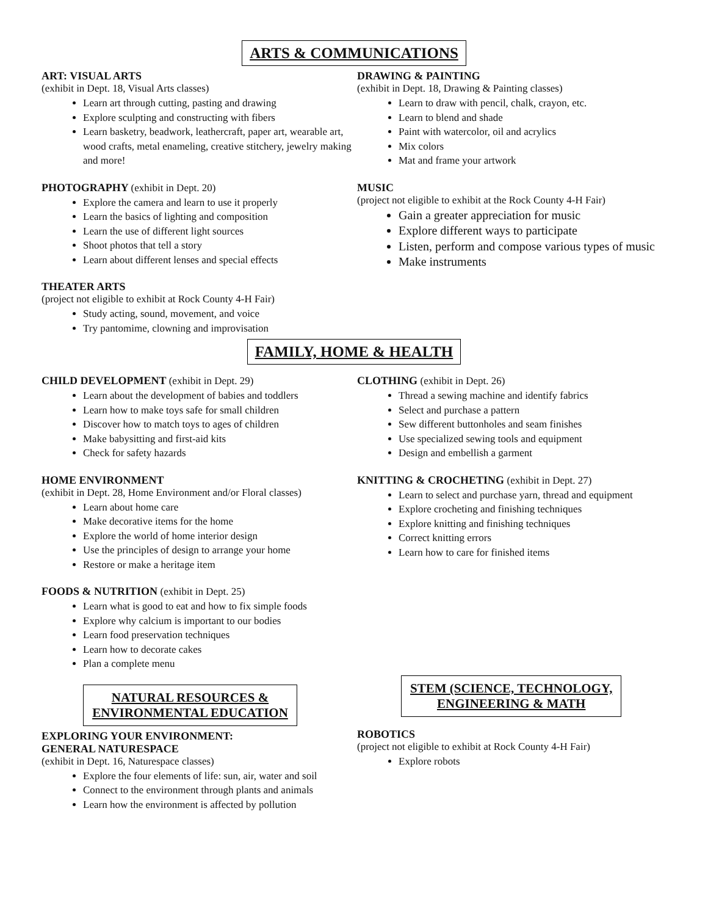ARTS & COMMUNICATIONS
ART: VISUAL ARTS
(exhibit in Dept. 18, Visual Arts classes)
Learn art through cutting, pasting and drawing
Explore sculpting and constructing with fibers
Learn basketry, beadwork, leathercraft, paper art, wearable art, wood crafts, metal enameling, creative stitchery, jewelry making and more!
PHOTOGRAPHY (exhibit in Dept. 20)
Explore the camera and learn to use it properly
Learn the basics of lighting and composition
Learn the use of different light sources
Shoot photos that tell a story
Learn about different lenses and special effects
THEATER ARTS
(project not eligible to exhibit at Rock County 4-H Fair)
Study acting, sound, movement, and voice
Try pantomime, clowning and improvisation
DRAWING & PAINTING
(exhibit in Dept. 18, Drawing & Painting classes)
Learn to draw with pencil, chalk, crayon, etc.
Learn to blend and shade
Paint with watercolor, oil and acrylics
Mix colors
Mat and frame your artwork
MUSIC
(project not eligible to exhibit at the Rock County 4-H Fair)
Gain a greater appreciation for music
Explore different ways to participate
Listen, perform and compose various types of music
Make instruments
FAMILY, HOME & HEALTH
CHILD DEVELOPMENT (exhibit in Dept. 29)
Learn about the development of babies and toddlers
Learn how to make toys safe for small children
Discover how to match toys to ages of children
Make babysitting and first-aid kits
Check for safety hazards
HOME ENVIRONMENT
(exhibit in Dept. 28, Home Environment and/or Floral classes)
Learn about home care
Make decorative items for the home
Explore the world of home interior design
Use the principles of design to arrange your home
Restore or make a heritage item
FOODS & NUTRITION (exhibit in Dept. 25)
Learn what is good to eat and how to fix simple foods
Explore why calcium is important to our bodies
Learn food preservation techniques
Learn how to decorate cakes
Plan a complete menu
NATURAL RESOURCES &
ENVIRONMENTAL EDUCATION
EXPLORING YOUR ENVIRONMENT:
GENERAL NATURESPACE
(exhibit in Dept. 16, Naturespace classes)
Explore the four elements of life: sun, air, water and soil
Connect to the environment through plants and animals
Learn how the environment is affected by pollution
CLOTHING (exhibit in Dept. 26)
Thread a sewing machine and identify fabrics
Select and purchase a pattern
Sew different buttonholes and seam finishes
Use specialized sewing tools and equipment
Design and embellish a garment
KNITTING & CROCHETING (exhibit in Dept. 27)
Learn to select and purchase yarn, thread and equipment
Explore crocheting and finishing techniques
Explore knitting and finishing techniques
Correct knitting errors
Learn how to care for finished items
STEM (SCIENCE, TECHNOLOGY,
ENGINEERING & MATH
ROBOTICS
(project not eligible to exhibit at Rock County 4-H Fair)
Explore robots